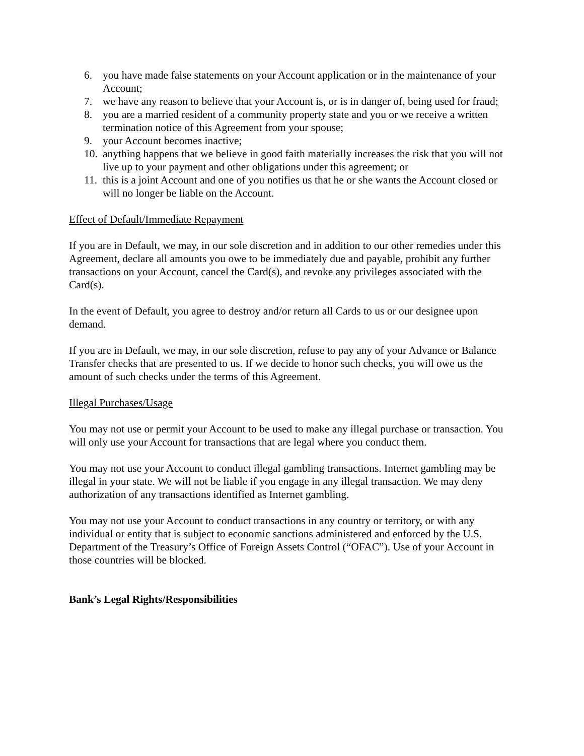6. you have made false statements on your Account application or in the maintenance of your Account;
7. we have any reason to believe that your Account is, or is in danger of, being used for fraud;
8. you are a married resident of a community property state and you or we receive a written termination notice of this Agreement from your spouse;
9. your Account becomes inactive;
10. anything happens that we believe in good faith materially increases the risk that you will not live up to your payment and other obligations under this agreement; or
11. this is a joint Account and one of you notifies us that he or she wants the Account closed or will no longer be liable on the Account.
Effect of Default/Immediate Repayment
If you are in Default, we may, in our sole discretion and in addition to our other remedies under this Agreement, declare all amounts you owe to be immediately due and payable, prohibit any further transactions on your Account, cancel the Card(s), and revoke any privileges associated with the Card(s).
In the event of Default, you agree to destroy and/or return all Cards to us or our designee upon demand.
If you are in Default, we may, in our sole discretion, refuse to pay any of your Advance or Balance Transfer checks that are presented to us. If we decide to honor such checks, you will owe us the amount of such checks under the terms of this Agreement.
Illegal Purchases/Usage
You may not use or permit your Account to be used to make any illegal purchase or transaction. You will only use your Account for transactions that are legal where you conduct them.
You may not use your Account to conduct illegal gambling transactions. Internet gambling may be illegal in your state. We will not be liable if you engage in any illegal transaction. We may deny authorization of any transactions identified as Internet gambling.
You may not use your Account to conduct transactions in any country or territory, or with any individual or entity that is subject to economic sanctions administered and enforced by the U.S. Department of the Treasury’s Office of Foreign Assets Control (“OFAC”). Use of your Account in those countries will be blocked.
Bank’s Legal Rights/Responsibilities